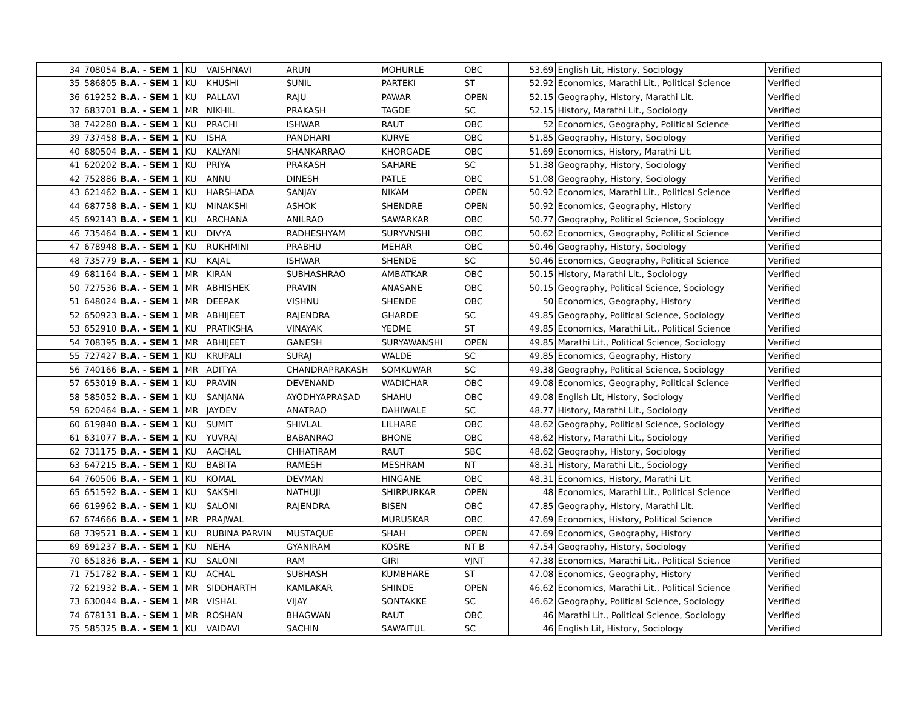| 34 | 708054 | B.A. - SEM 1 | KU | VAISHNAVI | ARUN | MOHURLE | OBC | 53.69 | English Lit, History, Sociology | Verified |
| 35 | 586805 | B.A. - SEM 1 | KU | KHUSHI | SUNIL | PARTEKI | ST | 52.92 | Economics, Marathi Lit., Political Science | Verified |
| 36 | 619252 | B.A. - SEM 1 | KU | PALLAVI | RAJU | PAWAR | OPEN | 52.15 | Geography, History, Marathi Lit. | Verified |
| 37 | 683701 | B.A. - SEM 1 | MR | NIKHIL | PRAKASH | TAGDE | SC | 52.15 | History, Marathi Lit., Sociology | Verified |
| 38 | 742280 | B.A. - SEM 1 | KU | PRACHI | ISHWAR | RAUT | OBC | 52 | Economics, Geography, Political Science | Verified |
| 39 | 737458 | B.A. - SEM 1 | KU | ISHA | PANDHARI | KURVE | OBC | 51.85 | Geography, History, Sociology | Verified |
| 40 | 680504 | B.A. - SEM 1 | KU | KALYANI | SHANKARRAO | KHORGADE | OBC | 51.69 | Economics, History, Marathi Lit. | Verified |
| 41 | 620202 | B.A. - SEM 1 | KU | PRIYA | PRAKASH | SAHARE | SC | 51.38 | Geography, History, Sociology | Verified |
| 42 | 752886 | B.A. - SEM 1 | KU | ANNU | DINESH | PATLE | OBC | 51.08 | Geography, History, Sociology | Verified |
| 43 | 621462 | B.A. - SEM 1 | KU | HARSHADA | SANJAY | NIKAM | OPEN | 50.92 | Economics, Marathi Lit., Political Science | Verified |
| 44 | 687758 | B.A. - SEM 1 | KU | MINAKSHI | ASHOK | SHENDRE | OPEN | 50.92 | Economics, Geography, History | Verified |
| 45 | 692143 | B.A. - SEM 1 | KU | ARCHANA | ANILRAO | SAWARKAR | OBC | 50.77 | Geography, Political Science, Sociology | Verified |
| 46 | 735464 | B.A. - SEM 1 | KU | DIVYA | RADHESHYAM | SURYVNSHI | OBC | 50.62 | Economics, Geography, Political Science | Verified |
| 47 | 678948 | B.A. - SEM 1 | KU | RUKHMINI | PRABHU | MEHAR | OBC | 50.46 | Geography, History, Sociology | Verified |
| 48 | 735779 | B.A. - SEM 1 | KU | KAJAL | ISHWAR | SHENDE | SC | 50.46 | Economics, Geography, Political Science | Verified |
| 49 | 681164 | B.A. - SEM 1 | MR | KIRAN | SUBHASHRAO | AMBATKAR | OBC | 50.15 | History, Marathi Lit., Sociology | Verified |
| 50 | 727536 | B.A. - SEM 1 | MR | ABHISHEK | PRAVIN | ANASANE | OBC | 50.15 | Geography, Political Science, Sociology | Verified |
| 51 | 648024 | B.A. - SEM 1 | MR | DEEPAK | VISHNU | SHENDE | OBC | 50 | Economics, Geography, History | Verified |
| 52 | 650923 | B.A. - SEM 1 | MR | ABHIJEET | RAJENDRA | GHARDE | SC | 49.85 | Geography, Political Science, Sociology | Verified |
| 53 | 652910 | B.A. - SEM 1 | KU | PRATIKSHA | VINAYAK | YEDME | ST | 49.85 | Economics, Marathi Lit., Political Science | Verified |
| 54 | 708395 | B.A. - SEM 1 | MR | ABHIJEET | GANESH | SURYAWANSHI | OPEN | 49.85 | Marathi Lit., Political Science, Sociology | Verified |
| 55 | 727427 | B.A. - SEM 1 | KU | KRUPALI | SURAJ | WALDE | SC | 49.85 | Economics, Geography, History | Verified |
| 56 | 740166 | B.A. - SEM 1 | MR | ADITYA | CHANDRAPRAKASH | SOMKUWAR | SC | 49.38 | Geography, Political Science, Sociology | Verified |
| 57 | 653019 | B.A. - SEM 1 | KU | PRAVIN | DEVENAND | WADICHAR | OBC | 49.08 | Economics, Geography, Political Science | Verified |
| 58 | 585052 | B.A. - SEM 1 | KU | SANJANA | AYODHYAPRASAD | SHAHU | OBC | 49.08 | English Lit, History, Sociology | Verified |
| 59 | 620464 | B.A. - SEM 1 | MR | JAYDEV | ANATRAO | DAHIWALE | SC | 48.77 | History, Marathi Lit., Sociology | Verified |
| 60 | 619840 | B.A. - SEM 1 | KU | SUMIT | SHIVLAL | LILHARE | OBC | 48.62 | Geography, Political Science, Sociology | Verified |
| 61 | 631077 | B.A. - SEM 1 | KU | YUVRAJ | BABANRAO | BHONE | OBC | 48.62 | History, Marathi Lit., Sociology | Verified |
| 62 | 731175 | B.A. - SEM 1 | KU | AACHAL | CHHATIRAM | RAUT | SBC | 48.62 | Geography, History, Sociology | Verified |
| 63 | 647215 | B.A. - SEM 1 | KU | BABITA | RAMESH | MESHRAM | NT | 48.31 | History, Marathi Lit., Sociology | Verified |
| 64 | 760506 | B.A. - SEM 1 | KU | KOMAL | DEVMAN | HINGANE | OBC | 48.31 | Economics, History, Marathi Lit. | Verified |
| 65 | 651592 | B.A. - SEM 1 | KU | SAKSHI | NATHUJI | SHIRPURKAR | OPEN | 48 | Economics, Marathi Lit., Political Science | Verified |
| 66 | 619962 | B.A. - SEM 1 | KU | SALONI | RAJENDRA | BISEN | OBC | 47.85 | Geography, History, Marathi Lit. | Verified |
| 67 | 674666 | B.A. - SEM 1 | MR | PRAJWAL | | MURUSKAR | OBC | 47.69 | Economics, History, Political Science | Verified |
| 68 | 739521 | B.A. - SEM 1 | KU | RUBINA PARVIN | MUSTAQUE | SHAH | OPEN | 47.69 | Economics, Geography, History | Verified |
| 69 | 691237 | B.A. - SEM 1 | KU | NEHA | GYANIRAM | KOSRE | NT B | 47.54 | Geography, History, Sociology | Verified |
| 70 | 651836 | B.A. - SEM 1 | KU | SALONI | RAM | GIRI | VJNT | 47.38 | Economics, Marathi Lit., Political Science | Verified |
| 71 | 751782 | B.A. - SEM 1 | KU | ACHAL | SUBHASH | KUMBHARE | ST | 47.08 | Economics, Geography, History | Verified |
| 72 | 621932 | B.A. - SEM 1 | MR | SIDDHARTH | KAMLAKAR | SHINDE | OPEN | 46.62 | Economics, Marathi Lit., Political Science | Verified |
| 73 | 630044 | B.A. - SEM 1 | MR | VISHAL | VIJAY | SONTAKKE | SC | 46.62 | Geography, Political Science, Sociology | Verified |
| 74 | 678131 | B.A. - SEM 1 | MR | ROSHAN | BHAGWAN | RAUT | OBC | 46 | Marathi Lit., Political Science, Sociology | Verified |
| 75 | 585325 | B.A. - SEM 1 | KU | VAIDAVI | SACHIN | SAWAITUL | SC | 46 | English Lit, History, Sociology | Verified |